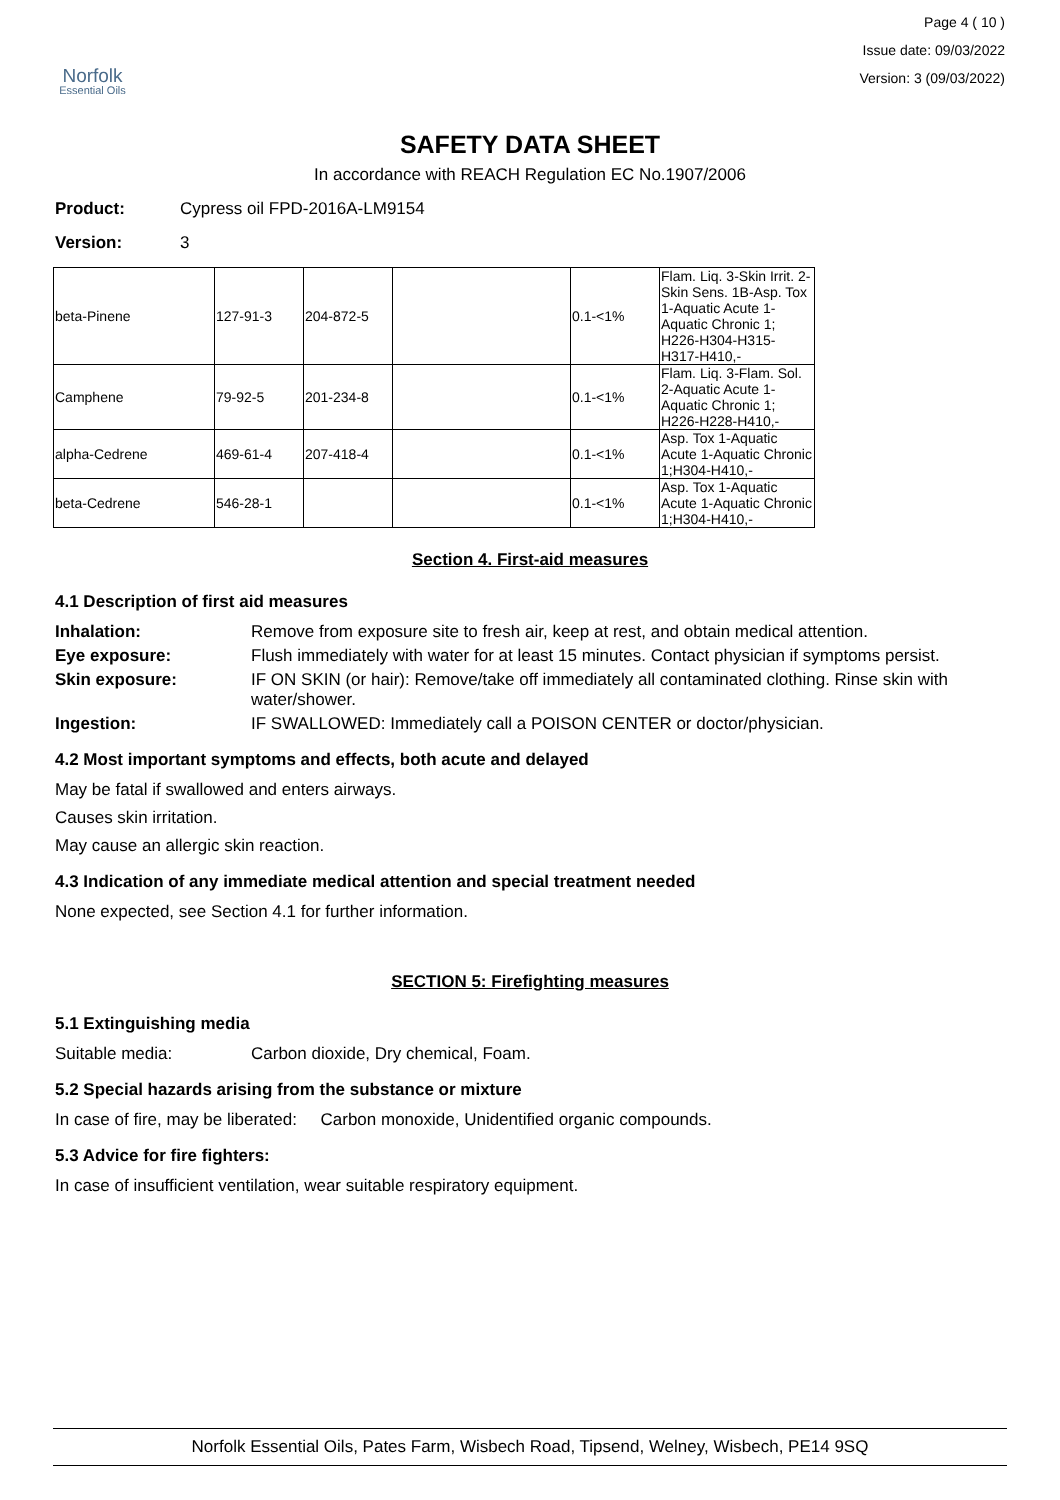Norfolk
Essential Oils
Page 4 ( 10 )
Issue date: 09/03/2022
Version: 3 (09/03/2022)
SAFETY DATA SHEET
In accordance with REACH Regulation EC No.1907/2006
Product: Cypress oil FPD-2016A-LM9154
Version: 3
| beta-Pinene | 127-91-3 | 204-872-5 | | 0.1-<1% | Flam. Liq. 3-Skin Irrit. 2-Skin Sens. 1B-Asp. Tox 1-Aquatic Acute 1-Aquatic Chronic 1; H226-H304-H315-H317-H410,- |
| Camphene | 79-92-5 | 201-234-8 | | 0.1-<1% | Flam. Liq. 3-Flam. Sol. 2-Aquatic Acute 1-Aquatic Chronic 1; H226-H228-H410,- |
| alpha-Cedrene | 469-61-4 | 207-418-4 | | 0.1-<1% | Asp. Tox 1-Aquatic Acute 1-Aquatic Chronic 1;H304-H410,- |
| beta-Cedrene | 546-28-1 | | | 0.1-<1% | Asp. Tox 1-Aquatic Acute 1-Aquatic Chronic 1;H304-H410,- |
Section 4. First-aid measures
4.1 Description of first aid measures
Inhalation: Remove from exposure site to fresh air, keep at rest, and obtain medical attention.
Eye exposure: Flush immediately with water for at least 15 minutes. Contact physician if symptoms persist.
Skin exposure: IF ON SKIN (or hair): Remove/take off immediately all contaminated clothing. Rinse skin with water/shower.
Ingestion: IF SWALLOWED: Immediately call a POISON CENTER or doctor/physician.
4.2 Most important symptoms and effects, both acute and delayed
May be fatal if swallowed and enters airways.
Causes skin irritation.
May cause an allergic skin reaction.
4.3 Indication of any immediate medical attention and special treatment needed
None expected, see Section 4.1 for further information.
SECTION 5: Firefighting measures
5.1 Extinguishing media
Suitable media: Carbon dioxide, Dry chemical, Foam.
5.2 Special hazards arising from the substance or mixture
In case of fire, may be liberated: Carbon monoxide, Unidentified organic compounds.
5.3 Advice for fire fighters:
In case of insufficient ventilation, wear suitable respiratory equipment.
Norfolk Essential Oils, Pates Farm, Wisbech Road, Tipsend, Welney, Wisbech, PE14 9SQ